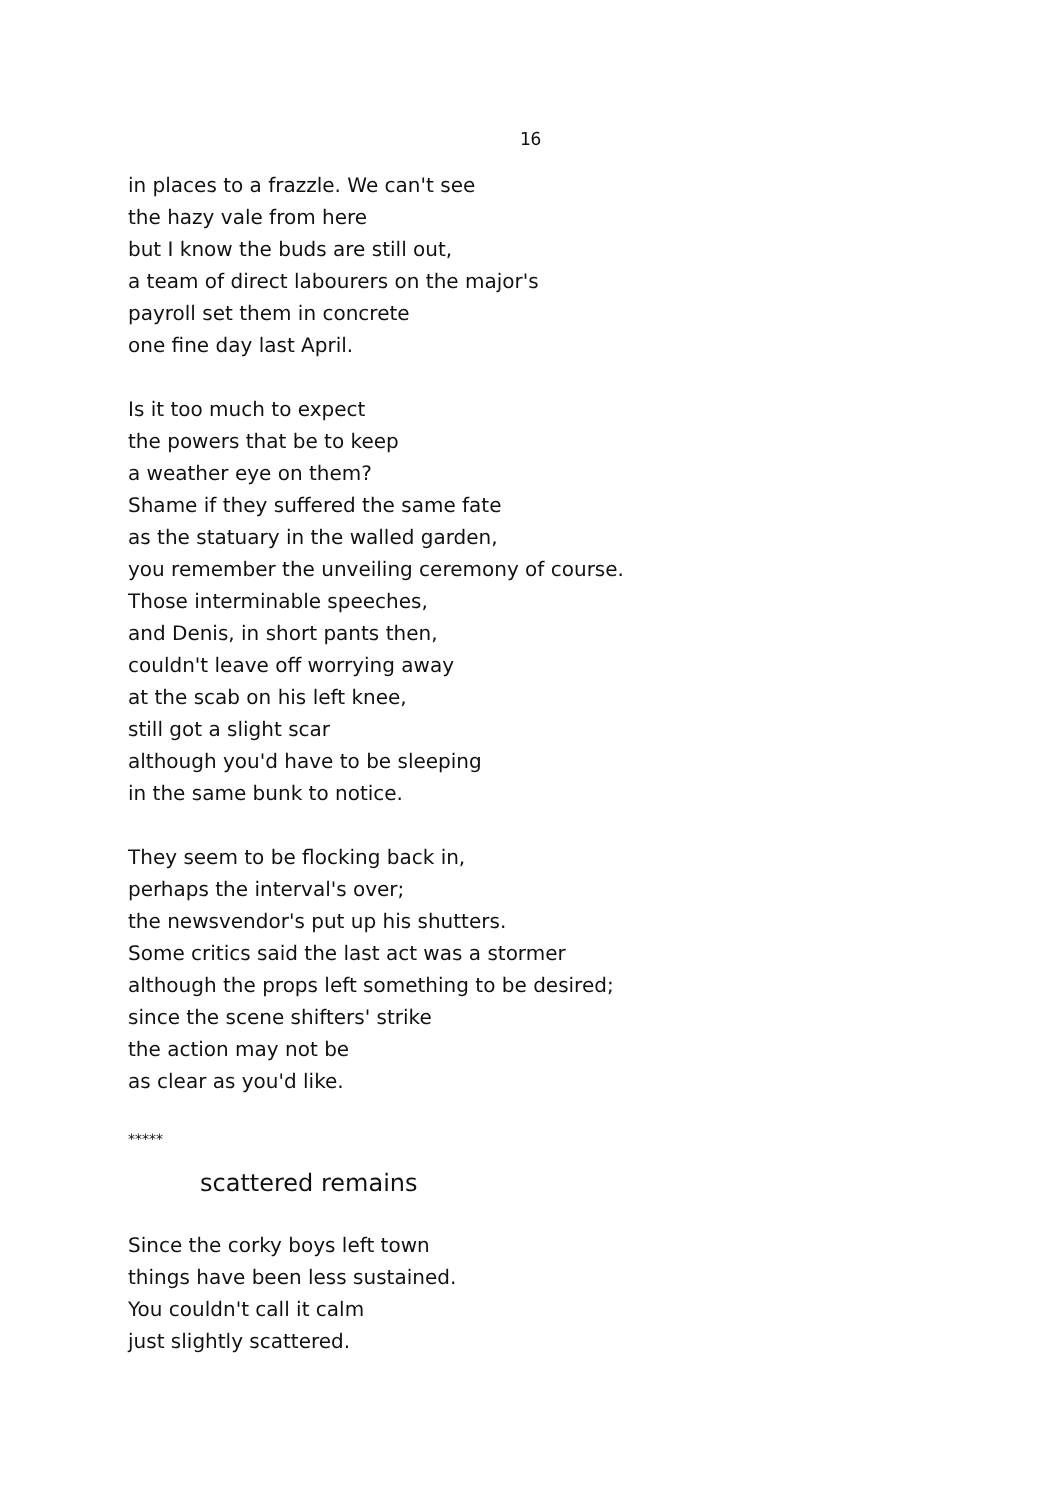16
in places to a frazzle. We can't see
the hazy vale from here
but I know the buds are still out,
a team of direct labourers on the major's
payroll set them in concrete
one fine day last April.
Is it too much to expect
the powers that be to keep
a weather eye on them?
Shame if they suffered the same fate
as the statuary in the walled garden,
you remember the unveiling ceremony of course.
Those interminable speeches,
and Denis, in short pants then,
couldn't leave off worrying away
at the scab on his left knee,
still got a slight scar
although you'd have to be sleeping
in the same bunk to notice.
They seem to be flocking back in,
perhaps the interval's over;
the newsvendor's put up his shutters.
Some critics said the last act was a stormer
although the props left something to be desired;
since the scene shifters' strike
the action may not be
as clear as you'd like.
*****
scattered remains
Since the corky boys left town
things have been less sustained.
You couldn't call it calm
just slightly scattered.